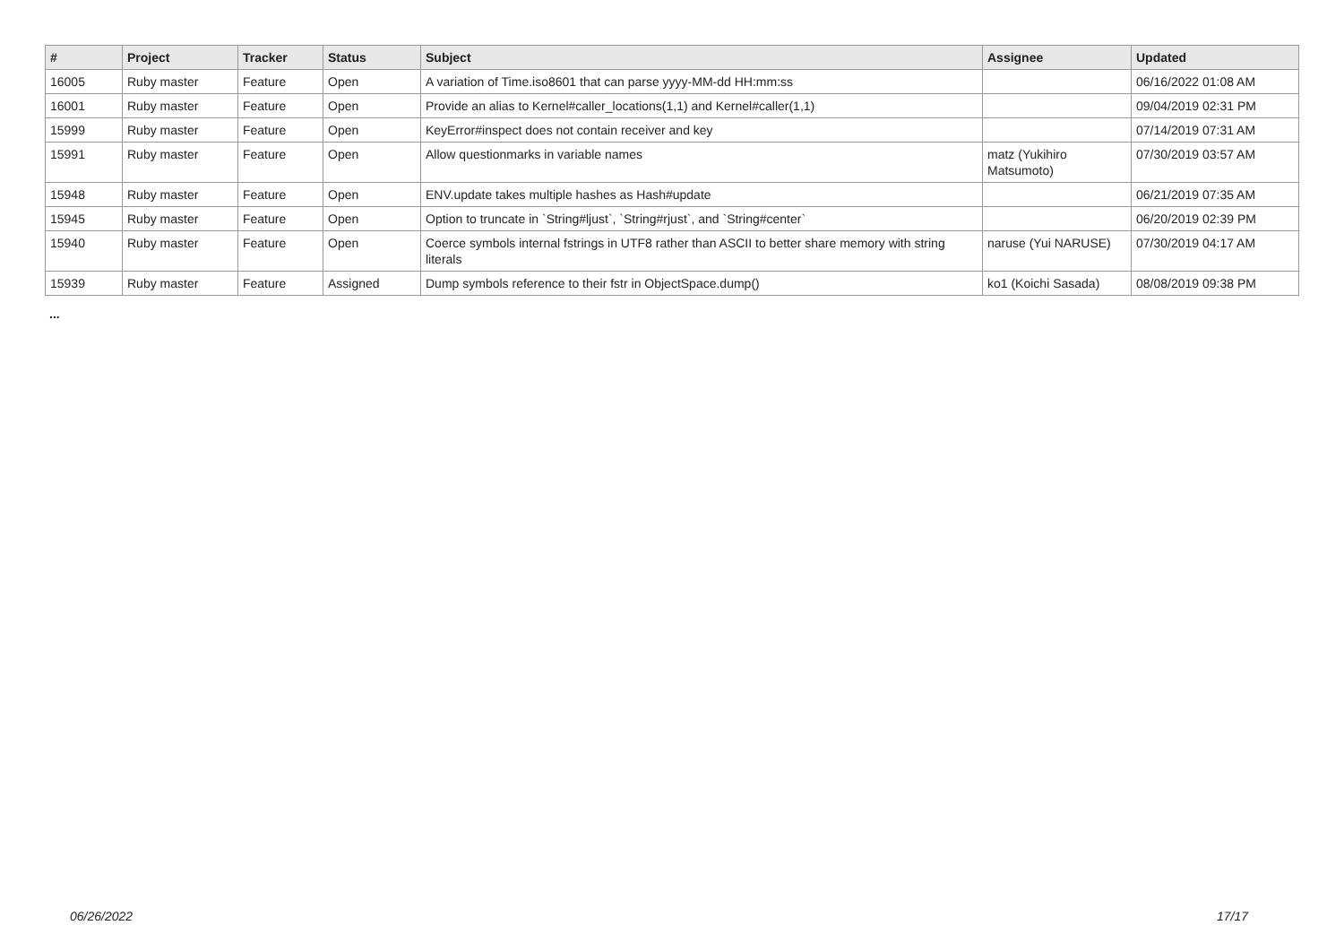| # | Project | Tracker | Status | Subject | Assignee | Updated |
| --- | --- | --- | --- | --- | --- | --- |
| 16005 | Ruby master | Feature | Open | A variation of Time.iso8601 that can parse yyyy-MM-dd HH:mm:ss | | 06/16/2022 01:08 AM |
| 16001 | Ruby master | Feature | Open | Provide an alias to Kernel#caller_locations(1,1) and Kernel#caller(1,1) | | 09/04/2019 02:31 PM |
| 15999 | Ruby master | Feature | Open | KeyError#inspect does not contain receiver and key | | 07/14/2019 07:31 AM |
| 15991 | Ruby master | Feature | Open | Allow questionmarks in variable names | matz (Yukihiro Matsumoto) | 07/30/2019 03:57 AM |
| 15948 | Ruby master | Feature | Open | ENV.update takes multiple hashes as Hash#update | | 06/21/2019 07:35 AM |
| 15945 | Ruby master | Feature | Open | Option to truncate in `String#ljust`, `String#rjust`, and `String#center` | | 06/20/2019 02:39 PM |
| 15940 | Ruby master | Feature | Open | Coerce symbols internal fstrings in UTF8 rather than ASCII to better share memory with string literals | naruse (Yui NARUSE) | 07/30/2019 04:17 AM |
| 15939 | Ruby master | Feature | Assigned | Dump symbols reference to their fstr in ObjectSpace.dump() | ko1 (Koichi Sasada) | 08/08/2019 09:38 PM |
...
06/26/2022 17/17